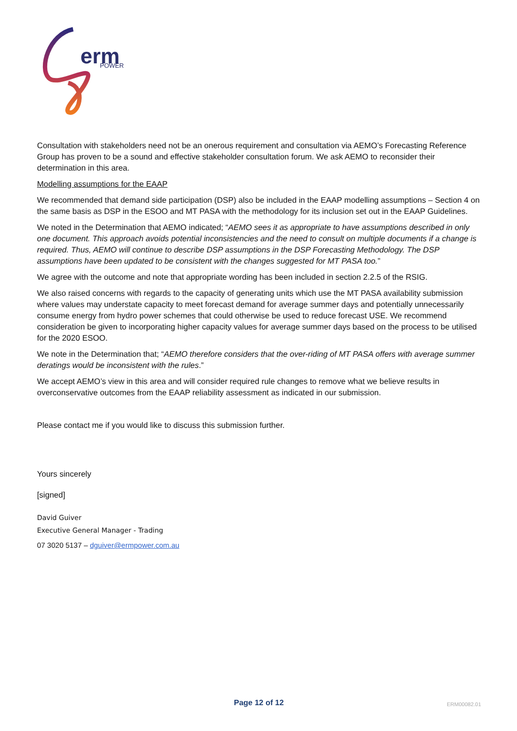erm
POWER
Consultation with stakeholders need not be an onerous requirement and consultation via AEMO’s Forecasting Reference Group has proven to be a sound and effective stakeholder consultation forum. We ask AEMO to reconsider their determination in this area.
Modelling assumptions for the EAAP
We recommended that demand side participation (DSP) also be included in the EAAP modelling assumptions – Section 4 on the same basis as DSP in the ESOO and MT PASA with the methodology for its inclusion set out in the EAAP Guidelines.
We noted in the Determination that AEMO indicated; “AEMO sees it as appropriate to have assumptions described in only one document. This approach avoids potential inconsistencies and the need to consult on multiple documents if a change is required. Thus, AEMO will continue to describe DSP assumptions in the DSP Forecasting Methodology. The DSP assumptions have been updated to be consistent with the changes suggested for MT PASA too.”
We agree with the outcome and note that appropriate wording has been included in section 2.2.5 of the RSIG.
We also raised concerns with regards to the capacity of generating units which use the MT PASA availability submission where values may understate capacity to meet forecast demand for average summer days and potentially unnecessarily consume energy from hydro power schemes that could otherwise be used to reduce forecast USE. We recommend consideration be given to incorporating higher capacity values for average summer days based on the process to be utilised for the 2020 ESOO.
We note in the Determination that; “AEMO therefore considers that the over-riding of MT PASA offers with average summer deratings would be inconsistent with the rules.”
We accept AEMO’s view in this area and will consider required rule changes to remove what we believe results in overconservative outcomes from the EAAP reliability assessment as indicated in our submission.
Please contact me if you would like to discuss this submission further.
Yours sincerely
[signed]
David Guiver
Executive General Manager - Trading
07 3020 5137 – dguiver@ermpower.com.au
Page 12 of 12 ERM00082.01